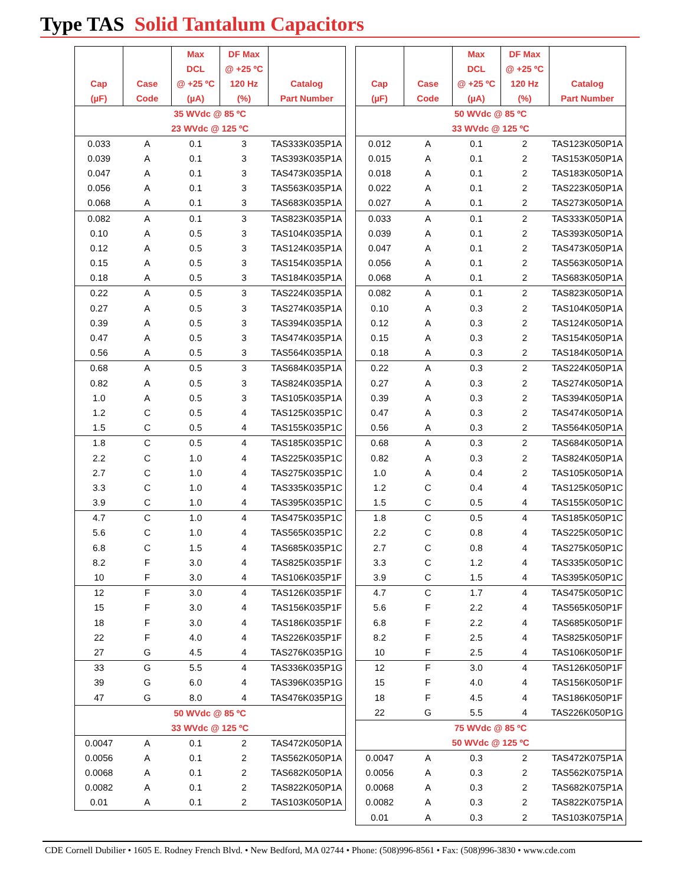Type TAS Solid Tantalum Capacitors
| Cap (µF) | Case Code | Max DCL @ +25 ºC (µA) | DF Max @ +25 ºC 120 Hz (%) | Catalog Part Number |
| --- | --- | --- | --- | --- |
| 35 WVdc @ 85 ºC 23 WVdc @ 125 ºC | | | | |
| 0.033 | A | 0.1 | 3 | TAS333K035P1A |
| 0.039 | A | 0.1 | 3 | TAS393K035P1A |
| 0.047 | A | 0.1 | 3 | TAS473K035P1A |
| 0.056 | A | 0.1 | 3 | TAS563K035P1A |
| 0.068 | A | 0.1 | 3 | TAS683K035P1A |
| 0.082 | A | 0.1 | 3 | TAS823K035P1A |
| 0.10 | A | 0.5 | 3 | TAS104K035P1A |
| 0.12 | A | 0.5 | 3 | TAS124K035P1A |
| 0.15 | A | 0.5 | 3 | TAS154K035P1A |
| 0.18 | A | 0.5 | 3 | TAS184K035P1A |
| 0.22 | A | 0.5 | 3 | TAS224K035P1A |
| 0.27 | A | 0.5 | 3 | TAS274K035P1A |
| 0.39 | A | 0.5 | 3 | TAS394K035P1A |
| 0.47 | A | 0.5 | 3 | TAS474K035P1A |
| 0.56 | A | 0.5 | 3 | TAS564K035P1A |
| 0.68 | A | 0.5 | 3 | TAS684K035P1A |
| 0.82 | A | 0.5 | 3 | TAS824K035P1A |
| 1.0 | A | 0.5 | 3 | TAS105K035P1A |
| 1.2 | C | 0.5 | 4 | TAS125K035P1C |
| 1.5 | C | 0.5 | 4 | TAS155K035P1C |
| 1.8 | C | 0.5 | 4 | TAS185K035P1C |
| 2.2 | C | 1.0 | 4 | TAS225K035P1C |
| 2.7 | C | 1.0 | 4 | TAS275K035P1C |
| 3.3 | C | 1.0 | 4 | TAS335K035P1C |
| 3.9 | C | 1.0 | 4 | TAS395K035P1C |
| 4.7 | C | 1.0 | 4 | TAS475K035P1C |
| 5.6 | C | 1.0 | 4 | TAS565K035P1C |
| 6.8 | C | 1.5 | 4 | TAS685K035P1C |
| 8.2 | F | 3.0 | 4 | TAS825K035P1F |
| 10 | F | 3.0 | 4 | TAS106K035P1F |
| 12 | F | 3.0 | 4 | TAS126K035P1F |
| 15 | F | 3.0 | 4 | TAS156K035P1F |
| 18 | F | 3.0 | 4 | TAS186K035P1F |
| 22 | F | 4.0 | 4 | TAS226K035P1F |
| 27 | G | 4.5 | 4 | TAS276K035P1G |
| 33 | G | 5.5 | 4 | TAS336K035P1G |
| 39 | G | 6.0 | 4 | TAS396K035P1G |
| 47 | G | 8.0 | 4 | TAS476K035P1G |
| 50 WVdc @ 85 ºC 33 WVdc @ 125 ºC | | | | |
| 0.0047 | A | 0.1 | 2 | TAS472K050P1A |
| 0.0056 | A | 0.1 | 2 | TAS562K050P1A |
| 0.0068 | A | 0.1 | 2 | TAS682K050P1A |
| 0.0082 | A | 0.1 | 2 | TAS822K050P1A |
| 0.01 | A | 0.1 | 2 | TAS103K050P1A |
| Cap (µF) | Case Code | Max DCL @ +25 ºC (µA) | DF Max @ +25 ºC 120 Hz (%) | Catalog Part Number |
| --- | --- | --- | --- | --- |
| 50 WVdc @ 85 ºC 33 WVdc @ 125 ºC | | | | |
| 0.012 | A | 0.1 | 2 | TAS123K050P1A |
| 0.015 | A | 0.1 | 2 | TAS153K050P1A |
| 0.018 | A | 0.1 | 2 | TAS183K050P1A |
| 0.022 | A | 0.1 | 2 | TAS223K050P1A |
| 0.027 | A | 0.1 | 2 | TAS273K050P1A |
| 0.033 | A | 0.1 | 2 | TAS333K050P1A |
| 0.039 | A | 0.1 | 2 | TAS393K050P1A |
| 0.047 | A | 0.1 | 2 | TAS473K050P1A |
| 0.056 | A | 0.1 | 2 | TAS563K050P1A |
| 0.068 | A | 0.1 | 2 | TAS683K050P1A |
| 0.082 | A | 0.1 | 2 | TAS823K050P1A |
| 0.10 | A | 0.3 | 2 | TAS104K050P1A |
| 0.12 | A | 0.3 | 2 | TAS124K050P1A |
| 0.15 | A | 0.3 | 2 | TAS154K050P1A |
| 0.18 | A | 0.3 | 2 | TAS184K050P1A |
| 0.22 | A | 0.3 | 2 | TAS224K050P1A |
| 0.27 | A | 0.3 | 2 | TAS274K050P1A |
| 0.39 | A | 0.3 | 2 | TAS394K050P1A |
| 0.47 | A | 0.3 | 2 | TAS474K050P1A |
| 0.56 | A | 0.3 | 2 | TAS564K050P1A |
| 0.68 | A | 0.3 | 2 | TAS684K050P1A |
| 0.82 | A | 0.3 | 2 | TAS824K050P1A |
| 1.0 | A | 0.4 | 2 | TAS105K050P1A |
| 1.2 | C | 0.4 | 4 | TAS125K050P1C |
| 1.5 | C | 0.5 | 4 | TAS155K050P1C |
| 1.8 | C | 0.5 | 4 | TAS185K050P1C |
| 2.2 | C | 0.8 | 4 | TAS225K050P1C |
| 2.7 | C | 0.8 | 4 | TAS275K050P1C |
| 3.3 | C | 1.2 | 4 | TAS335K050P1C |
| 3.9 | C | 1.5 | 4 | TAS395K050P1C |
| 4.7 | C | 1.7 | 4 | TAS475K050P1C |
| 5.6 | F | 2.2 | 4 | TAS565K050P1F |
| 6.8 | F | 2.2 | 4 | TAS685K050P1F |
| 8.2 | F | 2.5 | 4 | TAS825K050P1F |
| 10 | F | 2.5 | 4 | TAS106K050P1F |
| 12 | F | 3.0 | 4 | TAS126K050P1F |
| 15 | F | 4.0 | 4 | TAS156K050P1F |
| 18 | F | 4.5 | 4 | TAS186K050P1F |
| 22 | G | 5.5 | 4 | TAS226K050P1G |
| 75 WVdc @ 85 ºC 50 WVdc @ 125 ºC | | | | |
| 0.0047 | A | 0.3 | 2 | TAS472K075P1A |
| 0.0056 | A | 0.3 | 2 | TAS562K075P1A |
| 0.0068 | A | 0.3 | 2 | TAS682K075P1A |
| 0.0082 | A | 0.3 | 2 | TAS822K075P1A |
| 0.01 | A | 0.3 | 2 | TAS103K075P1A |
CDE Cornell Dubilier • 1605 E. Rodney French Blvd. • New Bedford, MA 02744 • Phone: (508)996-8561 • Fax: (508)996-3830 • www.cde.com